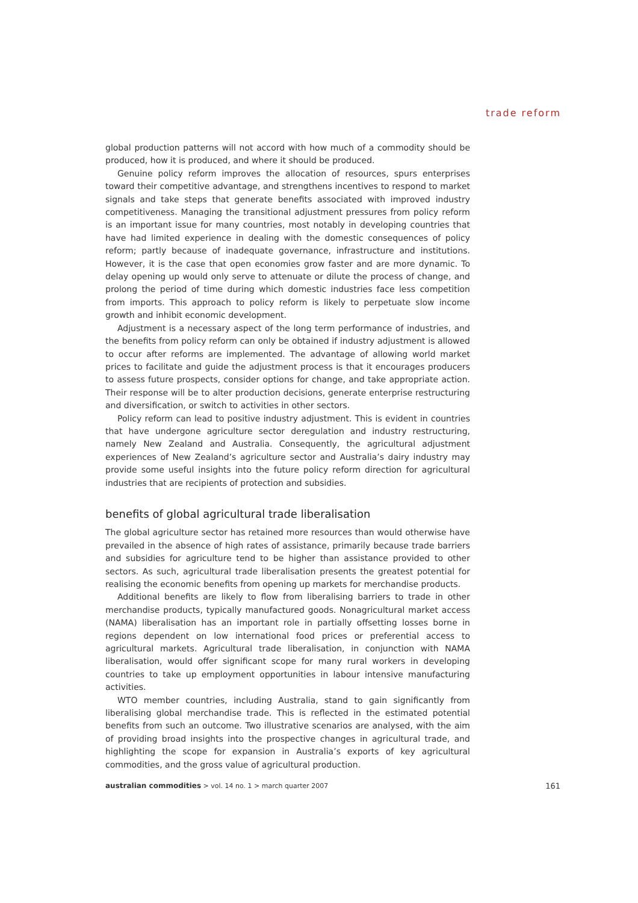trade reform
global production patterns will not accord with how much of a commodity should be produced, how it is produced, and where it should be produced.
Genuine policy reform improves the allocation of resources, spurs enterprises toward their competitive advantage, and strengthens incentives to respond to market signals and take steps that generate benefits associated with improved industry competitiveness. Managing the transitional adjustment pressures from policy reform is an important issue for many countries, most notably in developing countries that have had limited experience in dealing with the domestic consequences of policy reform; partly because of inadequate governance, infrastructure and institutions. However, it is the case that open economies grow faster and are more dynamic. To delay opening up would only serve to attenuate or dilute the process of change, and prolong the period of time during which domestic industries face less competition from imports. This approach to policy reform is likely to perpetuate slow income growth and inhibit economic development.
Adjustment is a necessary aspect of the long term performance of industries, and the benefits from policy reform can only be obtained if industry adjustment is allowed to occur after reforms are implemented. The advantage of allowing world market prices to facilitate and guide the adjustment process is that it encourages producers to assess future prospects, consider options for change, and take appropriate action. Their response will be to alter production decisions, generate enterprise restructuring and diversification, or switch to activities in other sectors.
Policy reform can lead to positive industry adjustment. This is evident in countries that have undergone agriculture sector deregulation and industry restructuring, namely New Zealand and Australia. Consequently, the agricultural adjustment experiences of New Zealand’s agriculture sector and Australia’s dairy industry may provide some useful insights into the future policy reform direction for agricultural industries that are recipients of protection and subsidies.
benefits of global agricultural trade liberalisation
The global agriculture sector has retained more resources than would otherwise have prevailed in the absence of high rates of assistance, primarily because trade barriers and subsidies for agriculture tend to be higher than assistance provided to other sectors. As such, agricultural trade liberalisation presents the greatest potential for realising the economic benefits from opening up markets for merchandise products.
Additional benefits are likely to flow from liberalising barriers to trade in other merchandise products, typically manufactured goods. Nonagricultural market access (NAMA) liberalisation has an important role in partially offsetting losses borne in regions dependent on low international food prices or preferential access to agricultural markets. Agricultural trade liberalisation, in conjunction with NAMA liberalisation, would offer significant scope for many rural workers in developing countries to take up employment opportunities in labour intensive manufacturing activities.
WTO member countries, including Australia, stand to gain significantly from liberalising global merchandise trade. This is reflected in the estimated potential benefits from such an outcome. Two illustrative scenarios are analysed, with the aim of providing broad insights into the prospective changes in agricultural trade, and highlighting the scope for expansion in Australia’s exports of key agricultural commodities, and the gross value of agricultural production.
australian commodities > vol. 14 no. 1 > march quarter 2007 161